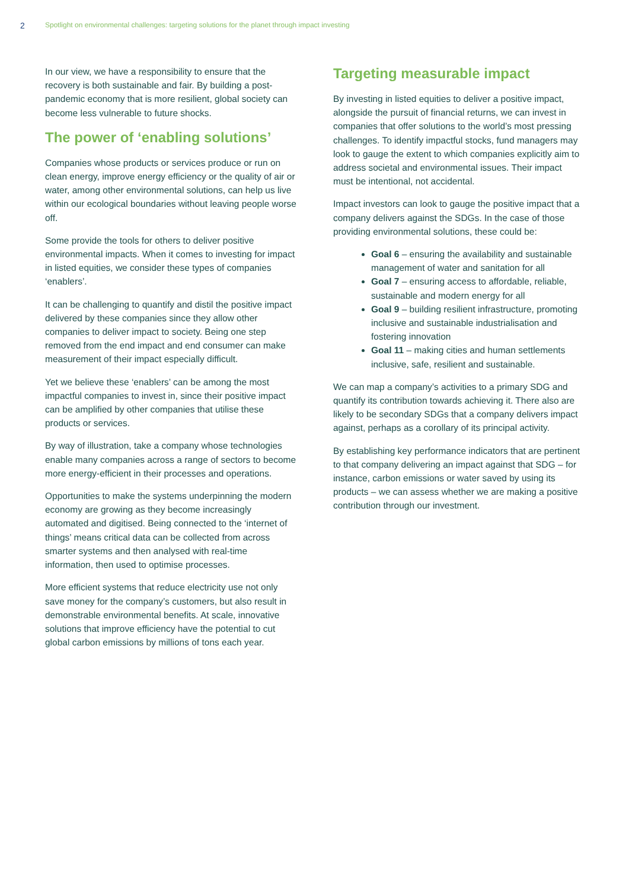2 Spotlight on environmental challenges: targeting solutions for the planet through impact investing
In our view, we have a responsibility to ensure that the recovery is both sustainable and fair. By building a post-pandemic economy that is more resilient, global society can become less vulnerable to future shocks.
The power of ‘enabling solutions’
Companies whose products or services produce or run on clean energy, improve energy efficiency or the quality of air or water, among other environmental solutions, can help us live within our ecological boundaries without leaving people worse off.
Some provide the tools for others to deliver positive environmental impacts. When it comes to investing for impact in listed equities, we consider these types of companies ‘enablers’.
It can be challenging to quantify and distil the positive impact delivered by these companies since they allow other companies to deliver impact to society. Being one step removed from the end impact and end consumer can make measurement of their impact especially difficult.
Yet we believe these ‘enablers’ can be among the most impactful companies to invest in, since their positive impact can be amplified by other companies that utilise these products or services.
By way of illustration, take a company whose technologies enable many companies across a range of sectors to become more energy-efficient in their processes and operations.
Opportunities to make the systems underpinning the modern economy are growing as they become increasingly automated and digitised. Being connected to the ‘internet of things’ means critical data can be collected from across smarter systems and then analysed with real-time information, then used to optimise processes.
More efficient systems that reduce electricity use not only save money for the company’s customers, but also result in demonstrable environmental benefits. At scale, innovative solutions that improve efficiency have the potential to cut global carbon emissions by millions of tons each year.
Targeting measurable impact
By investing in listed equities to deliver a positive impact, alongside the pursuit of financial returns, we can invest in companies that offer solutions to the world’s most pressing challenges. To identify impactful stocks, fund managers may look to gauge the extent to which companies explicitly aim to address societal and environmental issues. Their impact must be intentional, not accidental.
Impact investors can look to gauge the positive impact that a company delivers against the SDGs. In the case of those providing environmental solutions, these could be:
Goal 6 – ensuring the availability and sustainable management of water and sanitation for all
Goal 7 – ensuring access to affordable, reliable, sustainable and modern energy for all
Goal 9 – building resilient infrastructure, promoting inclusive and sustainable industrialisation and fostering innovation
Goal 11 – making cities and human settlements inclusive, safe, resilient and sustainable.
We can map a company’s activities to a primary SDG and quantify its contribution towards achieving it. There also are likely to be secondary SDGs that a company delivers impact against, perhaps as a corollary of its principal activity.
By establishing key performance indicators that are pertinent to that company delivering an impact against that SDG – for instance, carbon emissions or water saved by using its products – we can assess whether we are making a positive contribution through our investment.